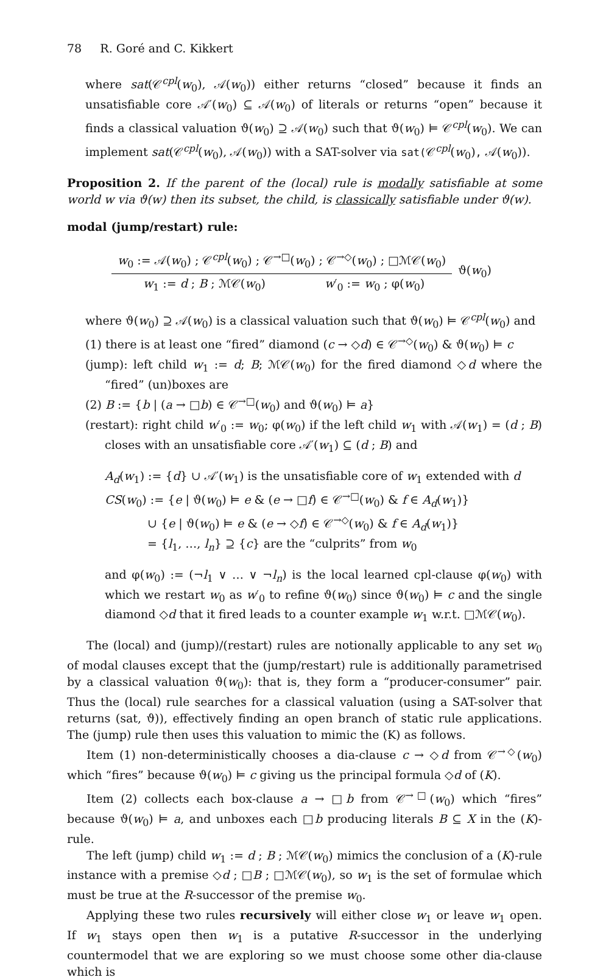78 R. Goré and C. Kikkert
where sat(𝒞<sup>cpl</sup>(w<sub>0</sub>), 𝒜(w<sub>0</sub>)) either returns “closed” because it finds an unsatisfiable core 𝒜′(w<sub>0</sub>) ⊆ 𝒜(w<sub>0</sub>) of literals or returns “open” because it finds a classical valuation ϑ(w<sub>0</sub>) ⊇ 𝒜(w<sub>0</sub>) such that ϑ(w<sub>0</sub>) ⊨ 𝒞<sup>cpl</sup>(w<sub>0</sub>). We can implement sat(𝒞<sup>cpl</sup>(w<sub>0</sub>), 𝒜(w<sub>0</sub>)) with a SAT-solver via sat(𝒞<sup>cpl</sup>(w<sub>0</sub>), 𝒜(w<sub>0</sub>)).
Proposition 2. If the parent of the (local) rule is modally satisfiable at some world w via ϑ(w) then its subset, the child, is classically satisfiable under ϑ(w).
modal (jump/restart) rule:
| w<sub>0</sub> := 𝒜( w<sub>0</sub>) ; 𝒞<sup>cpl</sup>( w<sub>0</sub>) ; 𝒞<sup>→□</sup>( w<sub>0</sub>) ; 𝒞<sup>→◇</sup>( w<sub>0</sub>) ; □ℳ𝒞( w<sub>0</sub>) | | ϑ( w<sub>0</sub>) |
| w<sub>1</sub> := d ; B ; ℳ𝒞( w<sub>0</sub>) | w ′<sub>0</sub> := w<sub>0</sub> ; φ( w<sub>0</sub>) | |
where ϑ(w<sub>0</sub>) ⊇ 𝒜(w<sub>0</sub>) is a classical valuation such that ϑ(w<sub>0</sub>) ⊨ 𝒞<sup>cpl</sup>(w<sub>0</sub>) and
(1) there is at least one “fired” diamond (c → ◇d) ∈ 𝒞<sup>→◇</sup>(w<sub>0</sub>) & ϑ(w<sub>0</sub>) ⊨ c
(jump): left child w<sub>1</sub> := d; B; ℳ𝒞(w<sub>0</sub>) for the fired diamond ◇d where the “fired” (un)boxes are
(2) B := {b | (a → □b) ∈ 𝒞<sup>→□</sup>(w<sub>0</sub>) and ϑ(w<sub>0</sub>) ⊨ a}
(restart): right child w′<sub>0</sub> := w<sub>0</sub>; φ(w<sub>0</sub>) if the left child w<sub>1</sub> with 𝒜(w<sub>1</sub>) = (d ; B) closes with an unsatisfiable core 𝒜′(w<sub>1</sub>) ⊆ (d ; B) and
A<sub>d</sub>(w<sub>1</sub>) := {d} ∪ 𝒜′(w<sub>1</sub>) is the unsatisfiable core of w<sub>1</sub> extended with d
CS(w<sub>0</sub>) := {e | ϑ(w<sub>0</sub>) ⊨ e & (e → □f) ∈ 𝒞<sup>→□</sup>(w<sub>0</sub>) & f ∈ A<sub>d</sub>(w<sub>1</sub>)}
∪ {e | ϑ(w<sub>0</sub>) ⊨ e & (e → ◇f) ∈ 𝒞<sup>→◇</sup>(w<sub>0</sub>) & f ∈ A<sub>d</sub>(w<sub>1</sub>)}
= {l<sub>1</sub>, …, l<sub>n</sub>} ⊇ {c} are the “culprits” from w<sub>0</sub>
and φ(w<sub>0</sub>) := (¬l<sub>1</sub> ∨ … ∨ ¬l<sub>n</sub>) is the local learned cpl-clause φ(w<sub>0</sub>) with which we restart w<sub>0</sub> as w′<sub>0</sub> to refine ϑ(w<sub>0</sub>) since ϑ(w<sub>0</sub>) ⊨ c and the single diamond ◇d that it fired leads to a counter example w<sub>1</sub> w.r.t. □ℳ𝒞(w<sub>0</sub>).
The (local) and (jump)/(restart) rules are notionally applicable to any set w<sub>0</sub> of modal clauses except that the (jump/restart) rule is additionally parametrised by a classical valuation ϑ(w<sub>0</sub>): that is, they form a “producer-consumer” pair. Thus the (local) rule searches for a classical valuation (using a SAT-solver that returns (sat, ϑ)), effectively finding an open branch of static rule applications. The (jump) rule then uses this valuation to mimic the (K) as follows.
Item (1) non-deterministically chooses a dia-clause c → ◇d from 𝒞<sup>→◇</sup>(w<sub>0</sub>) which “fires” because ϑ(w<sub>0</sub>) ⊨ c giving us the principal formula ◇d of (K).
Item (2) collects each box-clause a → □b from 𝒞<sup>→□</sup>(w<sub>0</sub>) which “fires” because ϑ(w<sub>0</sub>) ⊨ a, and unboxes each □b producing literals B ⊆ X in the (K)-rule.
The left (jump) child w<sub>1</sub> := d ; B ; ℳ𝒞(w<sub>0</sub>) mimics the conclusion of a (K)-rule instance with a premise ◇d ; □B ; □ℳ𝒞(w<sub>0</sub>), so w<sub>1</sub> is the set of formulae which must be true at the R-successor of the premise w<sub>0</sub>.
Applying these two rules recursively will either close w<sub>1</sub> or leave w<sub>1</sub> open. If w<sub>1</sub> stays open then w<sub>1</sub> is a putative R-successor in the underlying countermodel that we are exploring so we must choose some other dia-clause which is